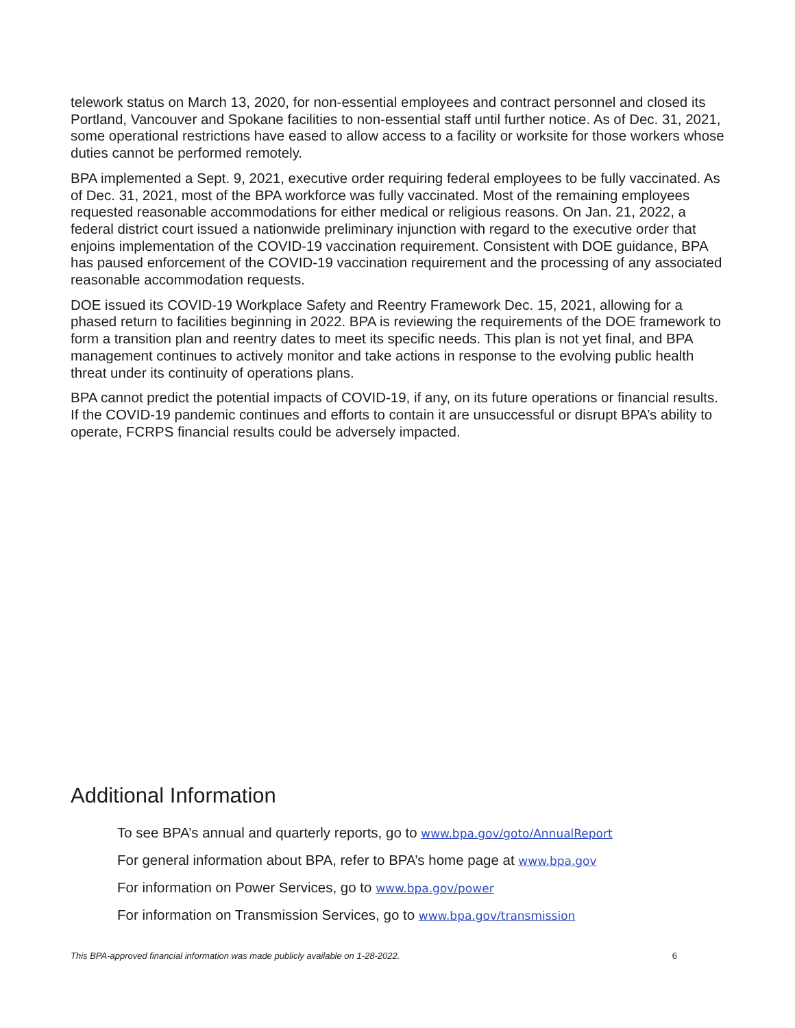telework status on March 13, 2020, for non-essential employees and contract personnel and closed its Portland, Vancouver and Spokane facilities to non-essential staff until further notice. As of Dec. 31, 2021, some operational restrictions have eased to allow access to a facility or worksite for those workers whose duties cannot be performed remotely.
BPA implemented a Sept. 9, 2021, executive order requiring federal employees to be fully vaccinated. As of Dec. 31, 2021, most of the BPA workforce was fully vaccinated. Most of the remaining employees requested reasonable accommodations for either medical or religious reasons. On Jan. 21, 2022, a federal district court issued a nationwide preliminary injunction with regard to the executive order that enjoins implementation of the COVID-19 vaccination requirement. Consistent with DOE guidance, BPA has paused enforcement of the COVID-19 vaccination requirement and the processing of any associated reasonable accommodation requests.
DOE issued its COVID-19 Workplace Safety and Reentry Framework Dec. 15, 2021, allowing for a phased return to facilities beginning in 2022. BPA is reviewing the requirements of the DOE framework to form a transition plan and reentry dates to meet its specific needs. This plan is not yet final, and BPA management continues to actively monitor and take actions in response to the evolving public health threat under its continuity of operations plans.
BPA cannot predict the potential impacts of COVID-19, if any, on its future operations or financial results. If the COVID-19 pandemic continues and efforts to contain it are unsuccessful or disrupt BPA’s ability to operate, FCRPS financial results could be adversely impacted.
Additional Information
To see BPA’s annual and quarterly reports, go to www.bpa.gov/goto/AnnualReport
For general information about BPA, refer to BPA’s home page at www.bpa.gov
For information on Power Services, go to www.bpa.gov/power
For information on Transmission Services, go to www.bpa.gov/transmission
This BPA-approved financial information was made publicly available on 1-28-2022. 6